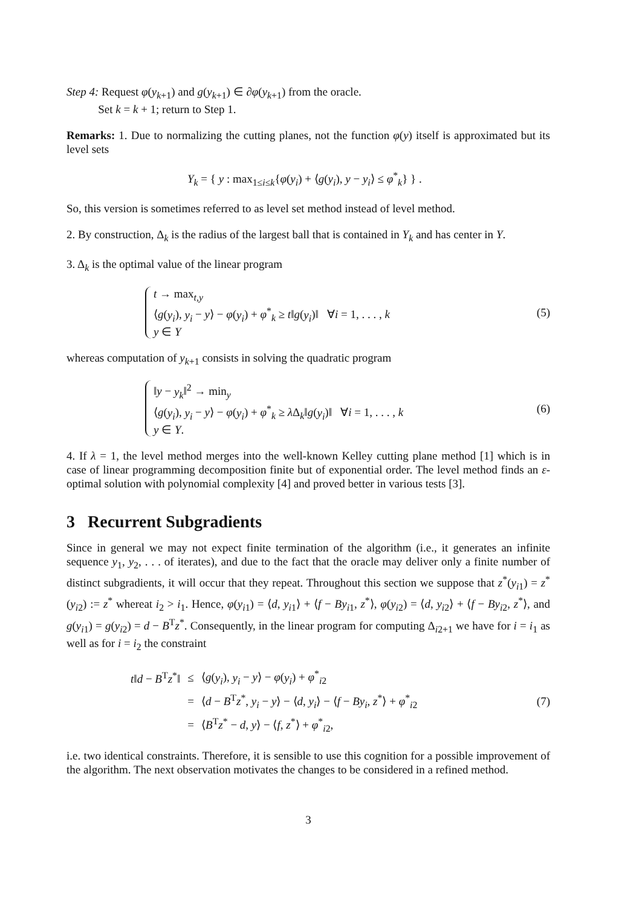Step 4: Request φ(y<sub>k+1</sub>) and g(y<sub>k+1</sub>) ∈ ∂φ(y<sub>k+1</sub>) from the oracle.
Set k = k + 1; return to Step 1.
Remarks: 1. Due to normalizing the cutting planes, not the function φ(y) itself is approximated but its level sets
Y<sub>k</sub> = { y : max<sub>1≤i≤k</sub>{φ(y<sub>i</sub>) + ⟨g(y<sub>i</sub>), y − y<sub>i</sub>⟩ ≤ φ<sup>*</sup><sub>k</sub>} } .
So, this version is sometimes referred to as level set method instead of level method.
2. By construction, Δ<sub>k</sub> is the radius of the largest ball that is contained in Y<sub>k</sub> and has center in Y.
3. Δ<sub>k</sub> is the optimal value of the linear program
t → max<sub>t,y</sub>
⟨g(y<sub>i</sub>), y<sub>i</sub> − y⟩ − φ(y<sub>i</sub>) + φ<sup>*</sup><sub>k</sub> ≥ t‖g(y<sub>i</sub>)‖ ∀i = 1, . . . , k
y ∈ Y
(5)
whereas computation of y<sub>k+1</sub> consists in solving the quadratic program
‖y − y<sub>k</sub>‖<sup>2</sup> → min<sub>y</sub>
⟨g(y<sub>i</sub>), y<sub>i</sub> − y⟩ − φ(y<sub>i</sub>) + φ<sup>*</sup><sub>k</sub> ≥ λ Δ<sub>k</sub>‖g(y<sub>i</sub>)‖ ∀i = 1, . . . , k
y ∈ Y.
(6)
4. If λ = 1, the level method merges into the well-known Kelley cutting plane method [1] which is in case of linear programming decomposition finite but of exponential order. The level method finds an ε-optimal solution with polynomial complexity [4] and proved better in various tests [3].
3 Recurrent Subgradients
Since in general we may not expect finite termination of the algorithm (i.e., it generates an infinite sequence y<sub>1</sub>, y<sub>2</sub>, . . . of iterates), and due to the fact that the oracle may deliver only a finite number of distinct subgradients, it will occur that they repeat. Throughout this section we suppose that z<sup>*</sup>(y<sub>i1</sub>) = z<sup>*</sup>(y<sub>i2</sub>) := z<sup>*</sup> whereat i<sub>2</sub> > i<sub>1</sub>. Hence, φ(y<sub>i1</sub>) = ⟨d, y<sub>i1</sub>⟩ + ⟨f − By<sub>i1</sub>, z<sup>*</sup>⟩, φ(y<sub>i2</sub>) = ⟨d, y<sub>i2</sub>⟩ + ⟨f − By<sub>i2</sub>, z<sup>*</sup>⟩, and g(y<sub>i1</sub>) = g(y<sub>i2</sub>) = d − B<sup>T</sup>z<sup>*</sup>. Consequently, in the linear program for computing Δ<sub>i2+1</sub> we have for i = i<sub>1</sub> as well as for i = i<sub>2</sub> the constraint
| t ‖ d − B<sup>T</sup> z<sup>*</sup>‖ | ≤ | ⟨ g ( y<sub>i</sub> ), y<sub>i</sub> − y ⟩ − φ ( y<sub>i</sub> ) + φ<sup>*</sup><sub>i2</sub> |
| | = | ⟨ d − B<sup>T</sup> z<sup>*</sup>, y<sub>i</sub> − y ⟩ − ⟨ d , y<sub>i</sub> ⟩ − ⟨ f − By<sub>i</sub> , z<sup>*</sup>⟩ + φ<sup>*</sup><sub>i2</sub> |
| | = | ⟨ B<sup>T</sup> z<sup>*</sup> − d , y ⟩ − ⟨ f , z<sup>*</sup>⟩ + φ<sup>*</sup><sub>i2</sub>, |
(7)
i.e. two identical constraints. Therefore, it is sensible to use this cognition for a possible improvement of the algorithm. The next observation motivates the changes to be considered in a refined method.
3